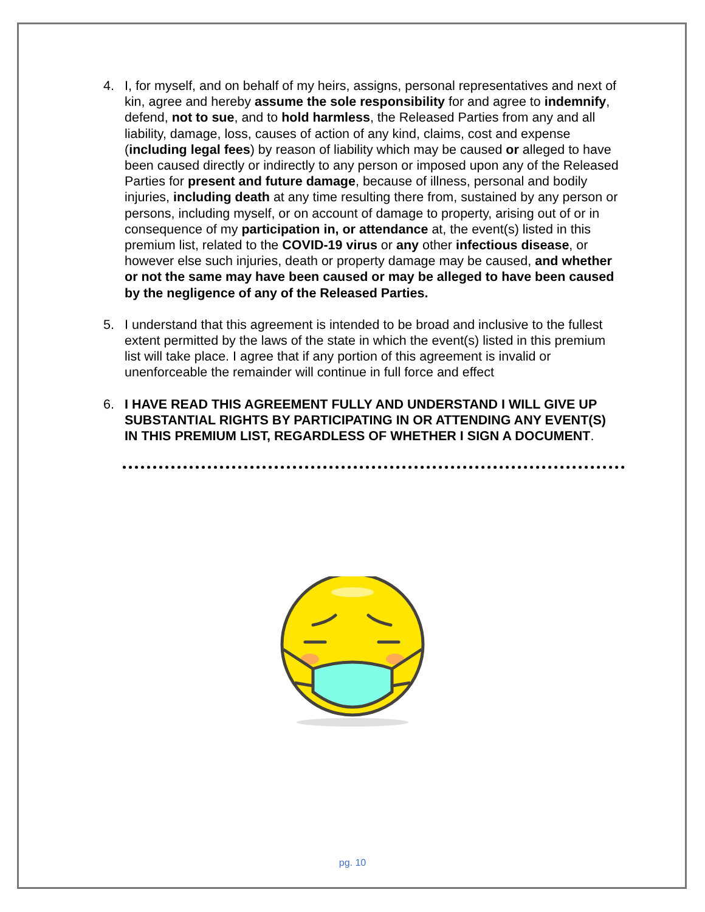4. I, for myself, and on behalf of my heirs, assigns, personal representatives and next of kin, agree and hereby assume the sole responsibility for and agree to indemnify, defend, not to sue, and to hold harmless, the Released Parties from any and all liability, damage, loss, causes of action of any kind, claims, cost and expense (including legal fees) by reason of liability which may be caused or alleged to have been caused directly or indirectly to any person or imposed upon any of the Released Parties for present and future damage, because of illness, personal and bodily injuries, including death at any time resulting there from, sustained by any person or persons, including myself, or on account of damage to property, arising out of or in consequence of my participation in, or attendance at, the event(s) listed in this premium list, related to the COVID-19 virus or any other infectious disease, or however else such injuries, death or property damage may be caused, and whether or not the same may have been caused or may be alleged to have been caused by the negligence of any of the Released Parties.
5. I understand that this agreement is intended to be broad and inclusive to the fullest extent permitted by the laws of the state in which the event(s) listed in this premium list will take place. I agree that if any portion of this agreement is invalid or unenforceable the remainder will continue in full force and effect
6. I HAVE READ THIS AGREEMENT FULLY AND UNDERSTAND I WILL GIVE UP SUBSTANTIAL RIGHTS BY PARTICIPATING IN OR ATTENDING ANY EVENT(S) IN THIS PREMIUM LIST, REGARDLESS OF WHETHER I SIGN A DOCUMENT.
pg. 10